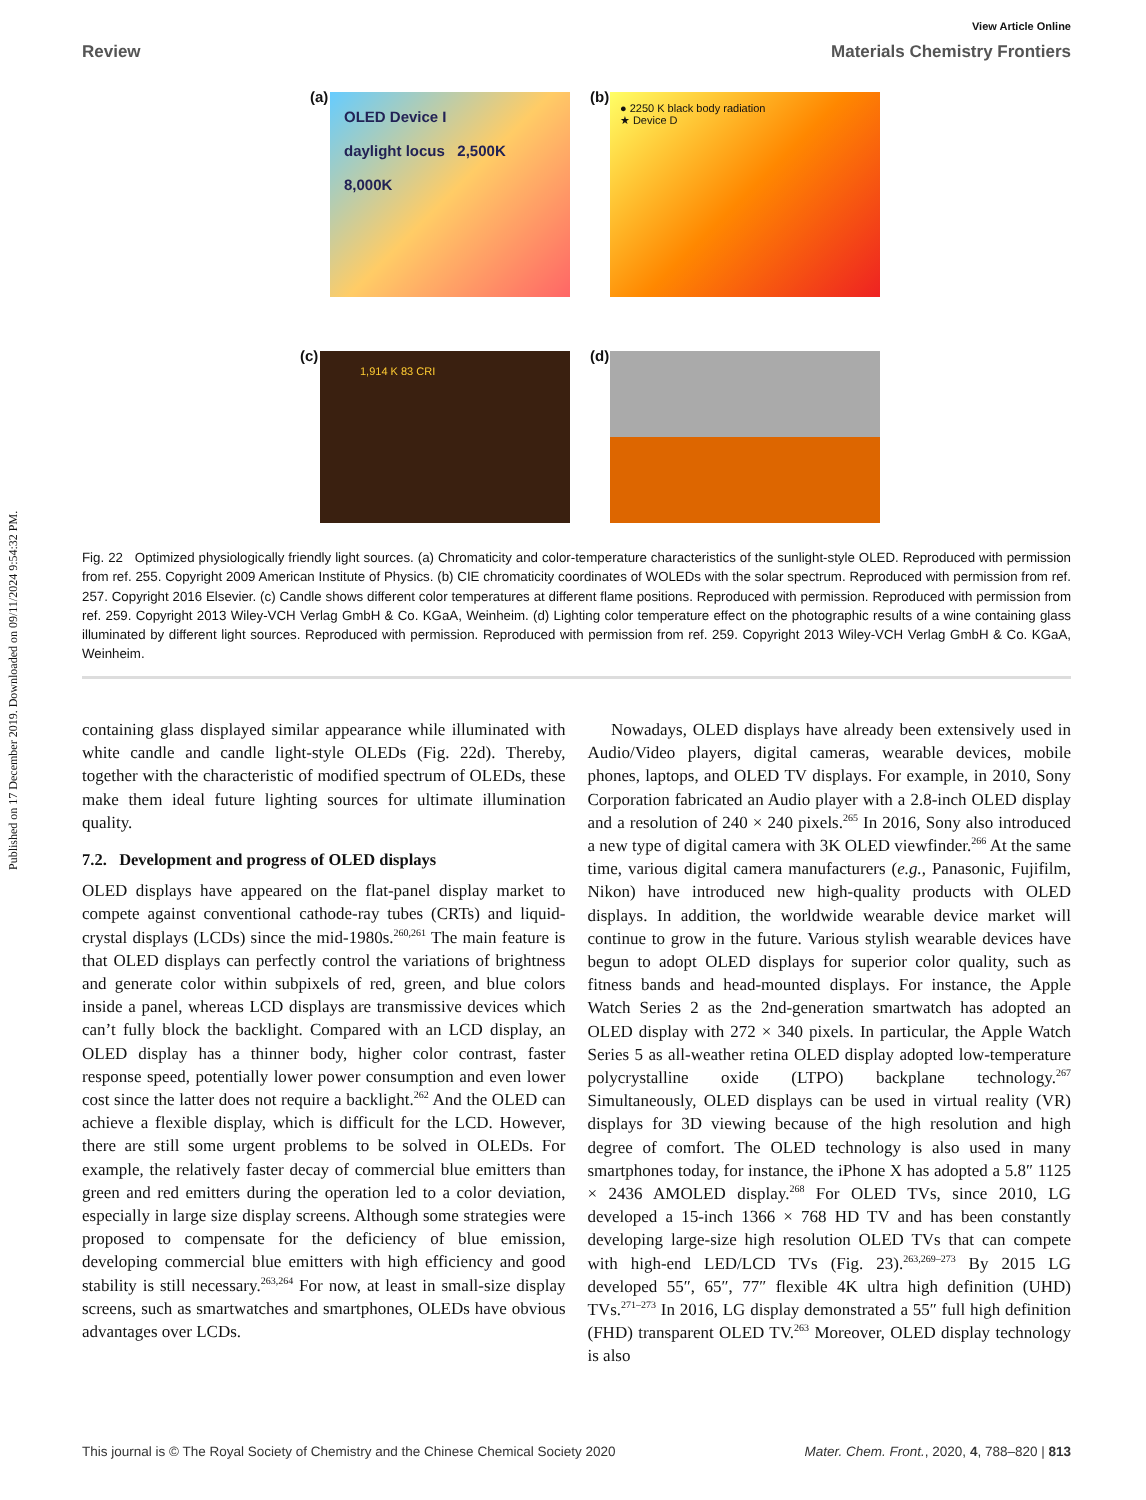Published on 17 December 2019. Downloaded on 09/11/2024 9:54:32 PM.
View Article Online
Review Materials Chemistry Frontiers
(a)
OLED Device I
daylight locus 2,500K
8,000K
(b)
● 2250 K black body radiation
★ Device D
(c)
1,914 K 83 CRI
(d)
Fig. 22 Optimized physiologically friendly light sources. (a) Chromaticity and color-temperature characteristics of the sunlight-style OLED. Reproduced with permission from ref. 255. Copyright 2009 American Institute of Physics. (b) CIE chromaticity coordinates of WOLEDs with the solar spectrum. Reproduced with permission from ref. 257. Copyright 2016 Elsevier. (c) Candle shows different color temperatures at different flame positions. Reproduced with permission. Reproduced with permission from ref. 259. Copyright 2013 Wiley-VCH Verlag GmbH & Co. KGaA, Weinheim. (d) Lighting color temperature effect on the photographic results of a wine containing glass illuminated by different light sources. Reproduced with permission. Reproduced with permission from ref. 259. Copyright 2013 Wiley-VCH Verlag GmbH & Co. KGaA, Weinheim.
containing glass displayed similar appearance while illuminated with white candle and candle light-style OLEDs (Fig. 22d). Thereby, together with the characteristic of modified spectrum of OLEDs, these make them ideal future lighting sources for ultimate illumination quality.
7.2. Development and progress of OLED displays
OLED displays have appeared on the flat-panel display market to compete against conventional cathode-ray tubes (CRTs) and liquid-crystal displays (LCDs) since the mid-1980s.<sup>260,261</sup> The main feature is that OLED displays can perfectly control the variations of brightness and generate color within subpixels of red, green, and blue colors inside a panel, whereas LCD displays are transmissive devices which can’t fully block the backlight. Compared with an LCD display, an OLED display has a thinner body, higher color contrast, faster response speed, potentially lower power consumption and even lower cost since the latter does not require a backlight.<sup>262</sup> And the OLED can achieve a flexible display, which is difficult for the LCD. However, there are still some urgent problems to be solved in OLEDs. For example, the relatively faster decay of commercial blue emitters than green and red emitters during the operation led to a color deviation, especially in large size display screens. Although some strategies were proposed to compensate for the deficiency of blue emission, developing commercial blue emitters with high efficiency and good stability is still necessary.<sup>263,264</sup> For now, at least in small-size display screens, such as smartwatches and smartphones, OLEDs have obvious advantages over LCDs.
Nowadays, OLED displays have already been extensively used in Audio/Video players, digital cameras, wearable devices, mobile phones, laptops, and OLED TV displays. For example, in 2010, Sony Corporation fabricated an Audio player with a 2.8-inch OLED display and a resolution of 240 × 240 pixels.<sup>265</sup> In 2016, Sony also introduced a new type of digital camera with 3K OLED viewfinder.<sup>266</sup> At the same time, various digital camera manufacturers (e.g., Panasonic, Fujifilm, Nikon) have introduced new high-quality products with OLED displays. In addition, the worldwide wearable device market will continue to grow in the future. Various stylish wearable devices have begun to adopt OLED displays for superior color quality, such as fitness bands and head-mounted displays. For instance, the Apple Watch Series 2 as the 2nd-generation smartwatch has adopted an OLED display with 272 × 340 pixels. In particular, the Apple Watch Series 5 as all-weather retina OLED display adopted low-temperature polycrystalline oxide (LTPO) backplane technology.<sup>267</sup> Simultaneously, OLED displays can be used in virtual reality (VR) displays for 3D viewing because of the high resolution and high degree of comfort. The OLED technology is also used in many smartphones today, for instance, the iPhone X has adopted a 5.8″ 1125 × 2436 AMOLED display.<sup>268</sup> For OLED TVs, since 2010, LG developed a 15-inch 1366 × 768 HD TV and has been constantly developing large-size high resolution OLED TVs that can compete with high-end LED/LCD TVs (Fig. 23).<sup>263,269–273</sup> By 2015 LG developed 55″, 65″, 77″ flexible 4K ultra high definition (UHD) TVs.<sup>271–273</sup> In 2016, LG display demonstrated a 55″ full high definition (FHD) transparent OLED TV.<sup>263</sup> Moreover, OLED display technology is also
This journal is © The Royal Society of Chemistry and the Chinese Chemical Society 2020 Mater. Chem. Front., 2020, 4, 788–820 | 813